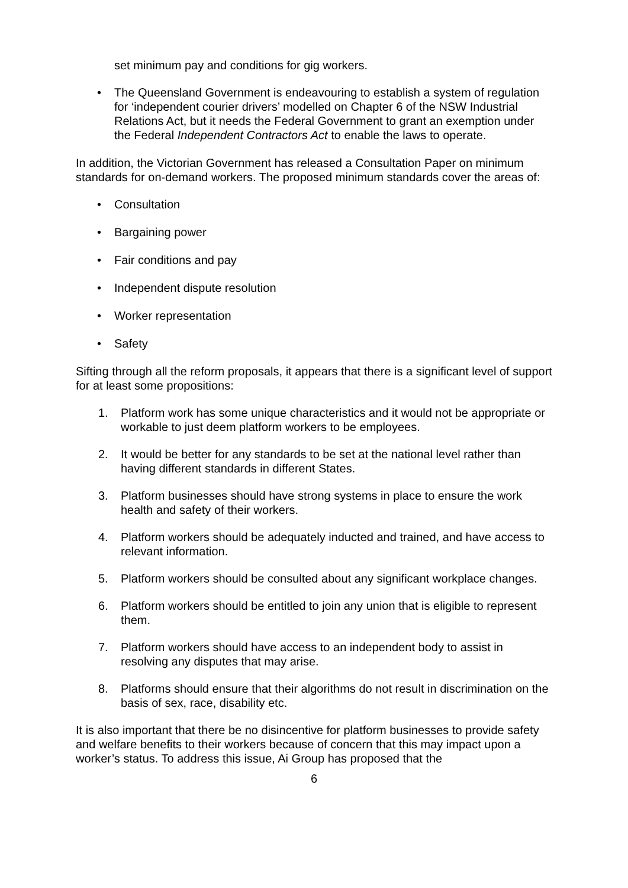set minimum pay and conditions for gig workers.
• The Queensland Government is endeavouring to establish a system of regulation for ‘independent courier drivers’ modelled on Chapter 6 of the NSW Industrial Relations Act, but it needs the Federal Government to grant an exemption under the Federal Independent Contractors Act to enable the laws to operate.
In addition, the Victorian Government has released a Consultation Paper on minimum standards for on-demand workers. The proposed minimum standards cover the areas of:
• Consultation
• Bargaining power
• Fair conditions and pay
• Independent dispute resolution
• Worker representation
• Safety
Sifting through all the reform proposals, it appears that there is a significant level of support for at least some propositions:
1. Platform work has some unique characteristics and it would not be appropriate or workable to just deem platform workers to be employees.
2. It would be better for any standards to be set at the national level rather than having different standards in different States.
3. Platform businesses should have strong systems in place to ensure the work health and safety of their workers.
4. Platform workers should be adequately inducted and trained, and have access to relevant information.
5. Platform workers should be consulted about any significant workplace changes.
6. Platform workers should be entitled to join any union that is eligible to represent them.
7. Platform workers should have access to an independent body to assist in resolving any disputes that may arise.
8. Platforms should ensure that their algorithms do not result in discrimination on the basis of sex, race, disability etc.
It is also important that there be no disincentive for platform businesses to provide safety and welfare benefits to their workers because of concern that this may impact upon a worker’s status. To address this issue, Ai Group has proposed that the
6